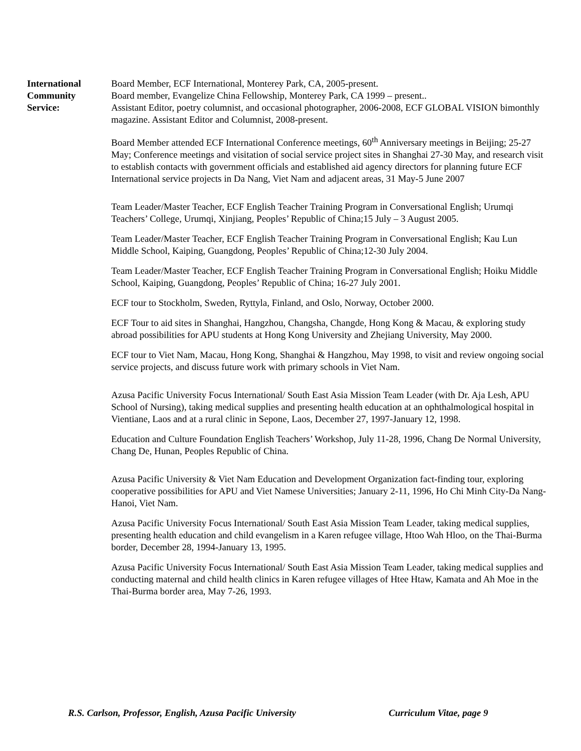International
Community
Service:
Board Member, ECF International, Monterey Park, CA, 2005-present.
Board member, Evangelize China Fellowship, Monterey Park, CA 1999 – present..
Assistant Editor, poetry columnist, and occasional photographer, 2006-2008, ECF GLOBAL VISION bimonthly magazine. Assistant Editor and Columnist, 2008-present.
Board Member attended ECF International Conference meetings, 60<sup>th</sup> Anniversary meetings in Beijing; 25-27 May; Conference meetings and visitation of social service project sites in Shanghai 27-30 May, and research visit to establish contacts with government officials and established aid agency directors for planning future ECF International service projects in Da Nang, Viet Nam and adjacent areas, 31 May-5 June 2007
Team Leader/Master Teacher, ECF English Teacher Training Program in Conversational English; Urumqi Teachers’ College, Urumqi, Xinjiang, Peoples’ Republic of China;15 July – 3 August 2005.
Team Leader/Master Teacher, ECF English Teacher Training Program in Conversational English; Kau Lun Middle School, Kaiping, Guangdong, Peoples’ Republic of China;12-30 July 2004.
Team Leader/Master Teacher, ECF English Teacher Training Program in Conversational English; Hoiku Middle School, Kaiping, Guangdong, Peoples’ Republic of China; 16-27 July 2001.
ECF tour to Stockholm, Sweden, Ryttyla, Finland, and Oslo, Norway, October 2000.
ECF Tour to aid sites in Shanghai, Hangzhou, Changsha, Changde, Hong Kong & Macau, & exploring study abroad possibilities for APU students at Hong Kong University and Zhejiang University, May 2000.
ECF tour to Viet Nam, Macau, Hong Kong, Shanghai & Hangzhou, May 1998, to visit and review ongoing social service projects, and discuss future work with primary schools in Viet Nam.
Azusa Pacific University Focus International/ South East Asia Mission Team Leader (with Dr. Aja Lesh, APU School of Nursing), taking medical supplies and presenting health education at an ophthalmological hospital in Vientiane, Laos and at a rural clinic in Sepone, Laos, December 27, 1997-January 12, 1998.
Education and Culture Foundation English Teachers’ Workshop, July 11-28, 1996, Chang De Normal University, Chang De, Hunan, Peoples Republic of China.
Azusa Pacific University & Viet Nam Education and Development Organization fact-finding tour, exploring cooperative possibilities for APU and Viet Namese Universities; January 2-11, 1996, Ho Chi Minh City-Da Nang-Hanoi, Viet Nam.
Azusa Pacific University Focus International/ South East Asia Mission Team Leader, taking medical supplies, presenting health education and child evangelism in a Karen refugee village, Htoo Wah Hloo, on the Thai-Burma border, December 28, 1994-January 13, 1995.
Azusa Pacific University Focus International/ South East Asia Mission Team Leader, taking medical supplies and conducting maternal and child health clinics in Karen refugee villages of Htee Htaw, Kamata and Ah Moe in the Thai-Burma border area, May 7-26, 1993.
R.S. Carlson, Professor, English, Azusa Pacific University Curriculum Vitae, page 9